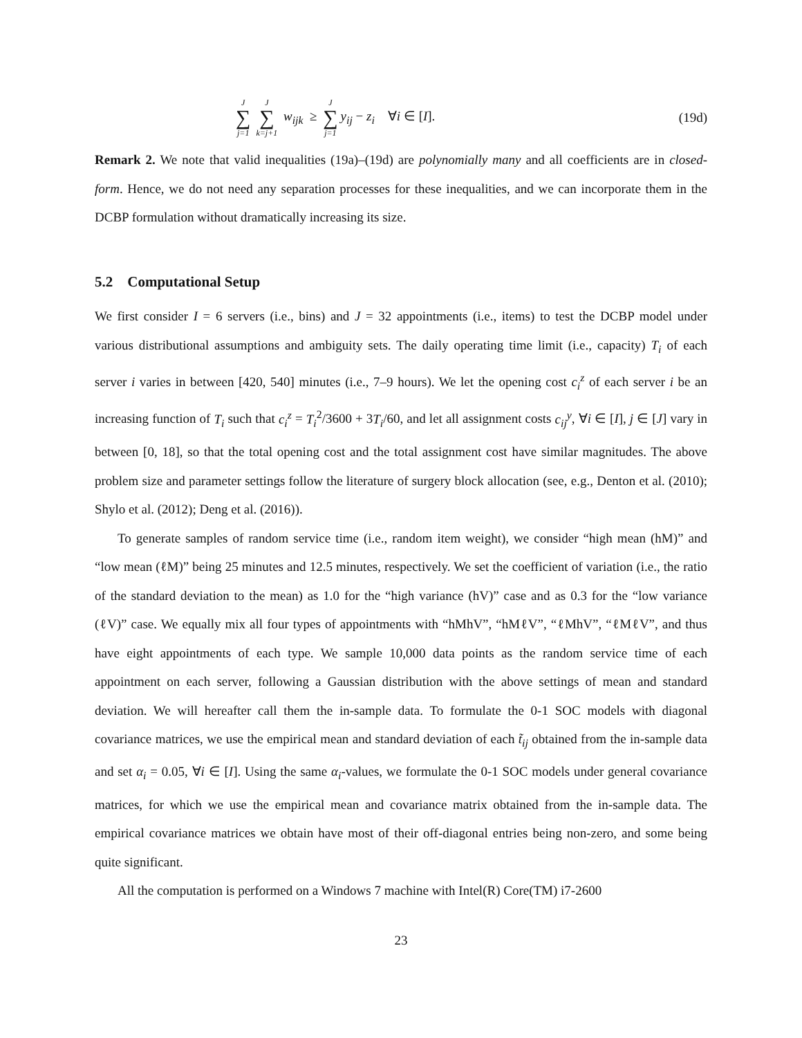J ∑ j=1 J ∑ k=j+1 w<sub>ijk</sub> ≥ J ∑ j=1 y<sub>ij</sub> − z<sub>i</sub> ∀i ∈ [I]. (19d)
Remark 2. We note that valid inequalities (19a)–(19d) are polynomially many and all coefficients are in closed-form. Hence, we do not need any separation processes for these inequalities, and we can incorporate them in the DCBP formulation without dramatically increasing its size.
5.2 Computational Setup
We first consider I = 6 servers (i.e., bins) and J = 32 appointments (i.e., items) to test the DCBP model under various distributional assumptions and ambiguity sets. The daily operating time limit (i.e., capacity) T<sub>i</sub> of each server i varies in between [420, 540] minutes (i.e., 7–9 hours). We let the opening cost c<sub>i</sub><sup>z</sup> of each server i be an increasing function of T<sub>i</sub> such that c<sub>i</sub><sup>z</sup> = T<sub>i</sub><sup>2</sup>/3600 + 3T<sub>i</sub>/60, and let all assignment costs c<sub>ij</sub><sup>y</sup>, ∀i ∈ [I], j ∈ [J] vary in between [0, 18], so that the total opening cost and the total assignment cost have similar magnitudes. The above problem size and parameter settings follow the literature of surgery block allocation (see, e.g., Denton et al. (2010); Shylo et al. (2012); Deng et al. (2016)).
To generate samples of random service time (i.e., random item weight), we consider “high mean (hM)” and “low mean (ℓM)” being 25 minutes and 12.5 minutes, respectively. We set the coefficient of variation (i.e., the ratio of the standard deviation to the mean) as 1.0 for the “high variance (hV)” case and as 0.3 for the “low variance (ℓV)” case. We equally mix all four types of appointments with “hMhV”, “hMℓV”, “ℓMhV”, “ℓMℓV”, and thus have eight appointments of each type. We sample 10,000 data points as the random service time of each appointment on each server, following a Gaussian distribution with the above settings of mean and standard deviation. We will hereafter call them the in-sample data. To formulate the 0-1 SOC models with diagonal covariance matrices, we use the empirical mean and standard deviation of each t̃<sub>ij</sub> obtained from the in-sample data and set α<sub>i</sub> = 0.05, ∀i ∈ [I]. Using the same α<sub>i</sub>-values, we formulate the 0-1 SOC models under general covariance matrices, for which we use the empirical mean and covariance matrix obtained from the in-sample data. The empirical covariance matrices we obtain have most of their off-diagonal entries being non-zero, and some being quite significant.
All the computation is performed on a Windows 7 machine with Intel(R) Core(TM) i7-2600
23